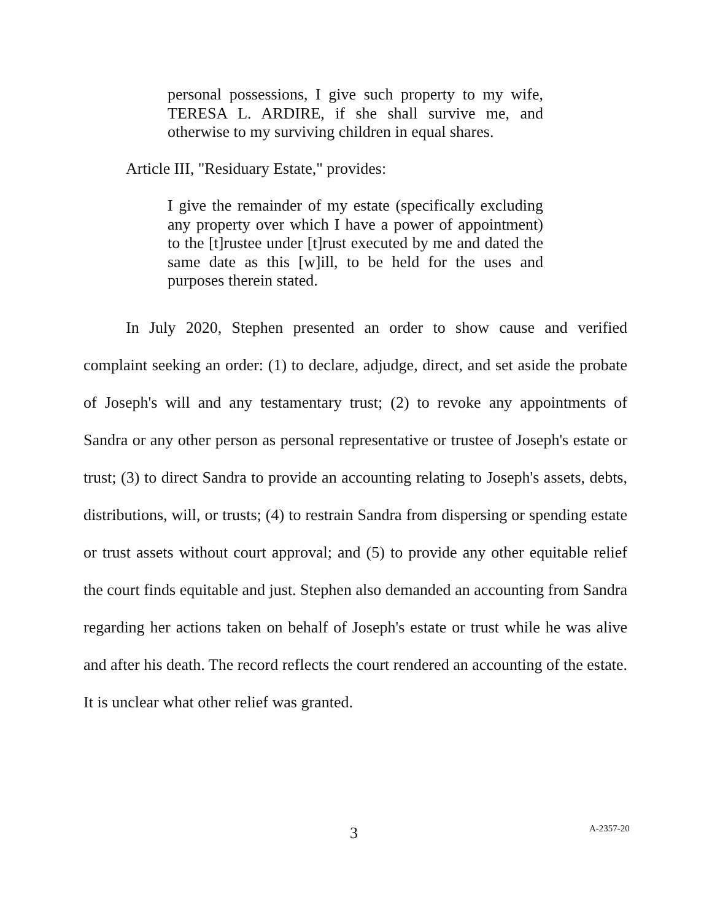personal possessions, I give such property to my wife, TERESA L. ARDIRE, if she shall survive me, and otherwise to my surviving children in equal shares.
Article III, "Residuary Estate," provides:
I give the remainder of my estate (specifically excluding any property over which I have a power of appointment) to the [t]rustee under [t]rust executed by me and dated the same date as this [w]ill, to be held for the uses and purposes therein stated.
In July 2020, Stephen presented an order to show cause and verified complaint seeking an order: (1) to declare, adjudge, direct, and set aside the probate of Joseph's will and any testamentary trust; (2) to revoke any appointments of Sandra or any other person as personal representative or trustee of Joseph's estate or trust; (3) to direct Sandra to provide an accounting relating to Joseph's assets, debts, distributions, will, or trusts; (4) to restrain Sandra from dispersing or spending estate or trust assets without court approval; and (5) to provide any other equitable relief the court finds equitable and just. Stephen also demanded an accounting from Sandra regarding her actions taken on behalf of Joseph's estate or trust while he was alive and after his death. The record reflects the court rendered an accounting of the estate. It is unclear what other relief was granted.
3 A-2357-20